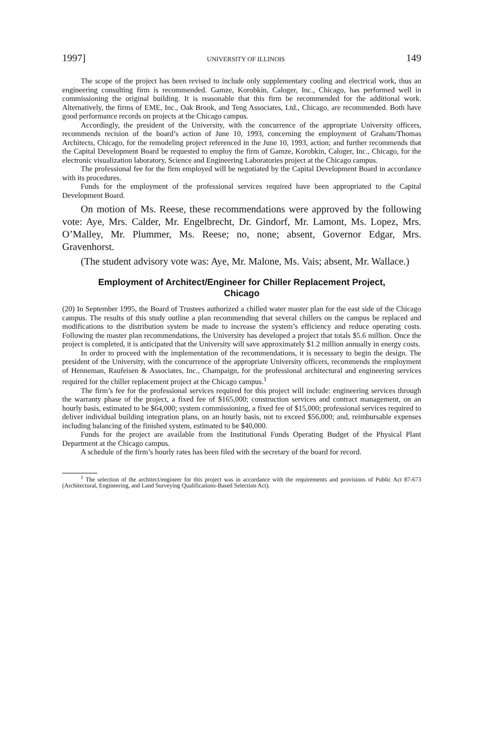1997] UNIVERSITY OF ILLINOIS 149
The scope of the project has been revised to include only supplementary cooling and electrical work, thus an engineering consulting firm is recommended. Gamze, Korobkin, Caloger, Inc., Chicago, has performed well in commissioning the original building. It is reasonable that this firm be recommended for the additional work. Alternatively, the firms of EME, Inc., Oak Brook, and Teng Associates, Ltd., Chicago, are recommended. Both have good performance records on projects at the Chicago campus.
Accordingly, the president of the University, with the concurrence of the appropriate University officers, recommends recision of the board’s action of June 10, 1993, concerning the employment of Graham/Thomas Architects, Chicago, for the remodeling project referenced in the June 10, 1993, action; and further recommends that the Capital Development Board be requested to employ the firm of Gamze, Korobkin, Caloger, Inc., Chicago, for the electronic visualization laboratory, Science and Engineering Laboratories project at the Chicago campus.
The professional fee for the firm employed will be negotiated by the Capital Development Board in accordance with its procedures.
Funds for the employment of the professional services required have been appropriated to the Capital Development Board.
On motion of Ms. Reese, these recommendations were approved by the following vote: Aye, Mrs. Calder, Mr. Engelbrecht, Dr. Gindorf, Mr. Lamont, Ms. Lopez, Mrs. O’Malley, Mr. Plummer, Ms. Reese; no, none; absent, Governor Edgar, Mrs. Gravenhorst.
(The student advisory vote was: Aye, Mr. Malone, Ms. Vais; absent, Mr. Wallace.)
Employment of Architect/Engineer for Chiller Replacement Project, Chicago
(20) In September 1995, the Board of Trustees authorized a chilled water master plan for the east side of the Chicago campus. The results of this study outline a plan recommending that several chillers on the campus be replaced and modifications to the distribution system be made to increase the system’s efficiency and reduce operating costs. Following the master plan recommendations, the University has developed a project that totals $5.6 million. Once the project is completed, it is anticipated that the University will save approximately $1.2 million annually in energy costs.
In order to proceed with the implementation of the recommendations, it is necessary to begin the design. The president of the University, with the concurrence of the appropriate University officers, recommends the employment of Henneman, Raufeisen & Associates, Inc., Champaign, for the professional architectural and engineering services required for the chiller replacement project at the Chicago campus.<sup>1</sup>
The firm’s fee for the professional services required for this project will include: engineering services through the warranty phase of the project, a fixed fee of $165,000; construction services and contract management, on an hourly basis, estimated to be $64,000; system commissioning, a fixed fee of $15,000; professional services required to deliver individual building integration plans, on an hourly basis, not to exceed $56,000; and, reimbursable expenses including balancing of the finished system, estimated to be $40,000.
Funds for the project are available from the Institutional Funds Operating Budget of the Physical Plant Department at the Chicago campus.
A schedule of the firm’s hourly rates has been filed with the secretary of the board for record.
<sup>1</sup> The selection of the architect/engineer for this project was in accordance with the requirements and provisions of Public Act 87-673 (Architectural, Engineering, and Land Surveying Qualifications-Based Selection Act).